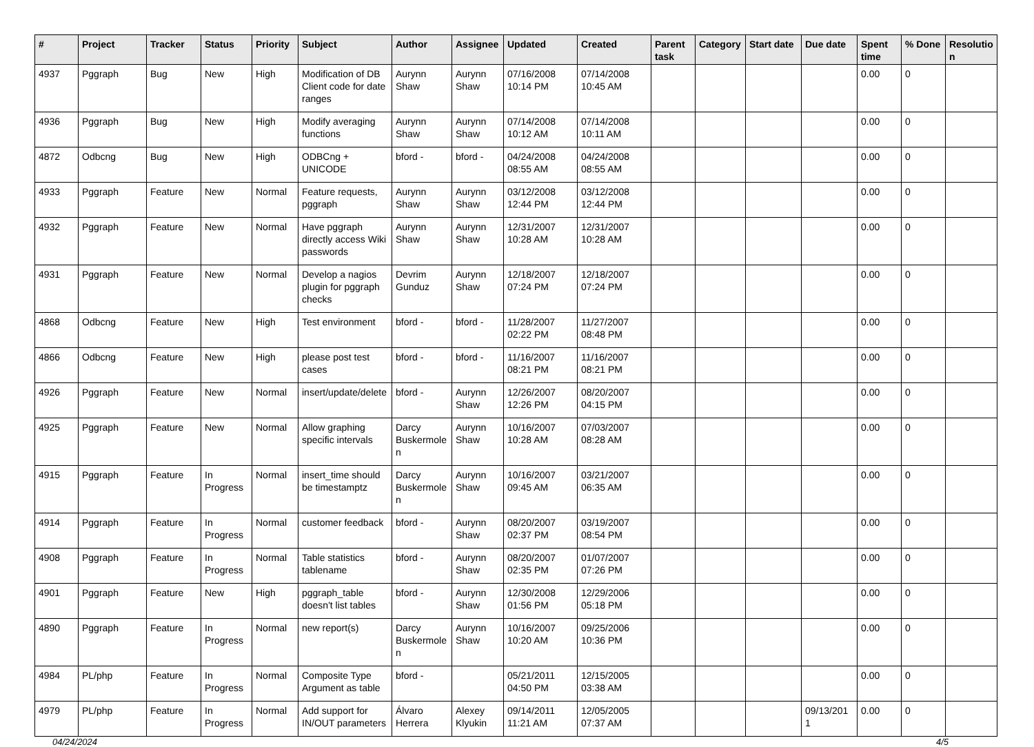| # | Project | Tracker | Status | Priority | Subject | Author | Assignee | Updated | Created | Parent task | Category | Start date | Due date | Spent time | % Done | Resolutio n |
| --- | --- | --- | --- | --- | --- | --- | --- | --- | --- | --- | --- | --- | --- | --- | --- | --- |
| 4937 | Pggraph | Bug | New | High | Modification of DB Client code for date ranges | Aurynn Shaw | Aurynn Shaw | 07/16/2008 10:14 PM | 07/14/2008 10:45 AM | | | | | 0.00 | 0 | |
| 4936 | Pggraph | Bug | New | High | Modify averaging functions | Aurynn Shaw | Aurynn Shaw | 07/14/2008 10:12 AM | 07/14/2008 10:11 AM | | | | | 0.00 | 0 | |
| 4872 | Odbcng | Bug | New | High | ODBCng + UNICODE | bford - | bford - | 04/24/2008 08:55 AM | 04/24/2008 08:55 AM | | | | | 0.00 | 0 | |
| 4933 | Pggraph | Feature | New | Normal | Feature requests, pggraph | Aurynn Shaw | Aurynn Shaw | 03/12/2008 12:44 PM | 03/12/2008 12:44 PM | | | | | 0.00 | 0 | |
| 4932 | Pggraph | Feature | New | Normal | Have pggraph directly access Wiki passwords | Aurynn Shaw | Aurynn Shaw | 12/31/2007 10:28 AM | 12/31/2007 10:28 AM | | | | | 0.00 | 0 | |
| 4931 | Pggraph | Feature | New | Normal | Develop a nagios plugin for pggraph checks | Devrim Gunduz | Aurynn Shaw | 12/18/2007 07:24 PM | 12/18/2007 07:24 PM | | | | | 0.00 | 0 | |
| 4868 | Odbcng | Feature | New | High | Test environment | bford - | bford - | 11/28/2007 02:22 PM | 11/27/2007 08:48 PM | | | | | 0.00 | 0 | |
| 4866 | Odbcng | Feature | New | High | please post test cases | bford - | bford - | 11/16/2007 08:21 PM | 11/16/2007 08:21 PM | | | | | 0.00 | 0 | |
| 4926 | Pggraph | Feature | New | Normal | insert/update/delete | bford - | Aurynn Shaw | 12/26/2007 12:26 PM | 08/20/2007 04:15 PM | | | | | 0.00 | 0 | |
| 4925 | Pggraph | Feature | New | Normal | Allow graphing specific intervals | Darcy Buskermole n | Aurynn Shaw | 10/16/2007 10:28 AM | 07/03/2007 08:28 AM | | | | | 0.00 | 0 | |
| 4915 | Pggraph | Feature | In Progress | Normal | insert_time should be timestamptz | Darcy Buskermole n | Aurynn Shaw | 10/16/2007 09:45 AM | 03/21/2007 06:35 AM | | | | | 0.00 | 0 | |
| 4914 | Pggraph | Feature | In Progress | Normal | customer feedback | bford - | Aurynn Shaw | 08/20/2007 02:37 PM | 03/19/2007 08:54 PM | | | | | 0.00 | 0 | |
| 4908 | Pggraph | Feature | In Progress | Normal | Table statistics tablename | bford - | Aurynn Shaw | 08/20/2007 02:35 PM | 01/07/2007 07:26 PM | | | | | 0.00 | 0 | |
| 4901 | Pggraph | Feature | New | High | pggraph_table doesn't list tables | bford - | Aurynn Shaw | 12/30/2008 01:56 PM | 12/29/2006 05:18 PM | | | | | 0.00 | 0 | |
| 4890 | Pggraph | Feature | In Progress | Normal | new report(s) | Darcy Buskermole n | Aurynn Shaw | 10/16/2007 10:20 AM | 09/25/2006 10:36 PM | | | | | 0.00 | 0 | |
| 4984 | PL/php | Feature | In Progress | Normal | Composite Type Argument as table | bford - | | 05/21/2011 04:50 PM | 12/15/2005 03:38 AM | | | | | 0.00 | 0 | |
| 4979 | PL/php | Feature | In Progress | Normal | Add support for IN/OUT parameters | Álvaro Herrera | Alexey Klyukin | 09/14/2011 11:21 AM | 12/05/2005 07:37 AM | | | | 09/13/201 1 | 0.00 | 0 | |
04/24/2024 4/5